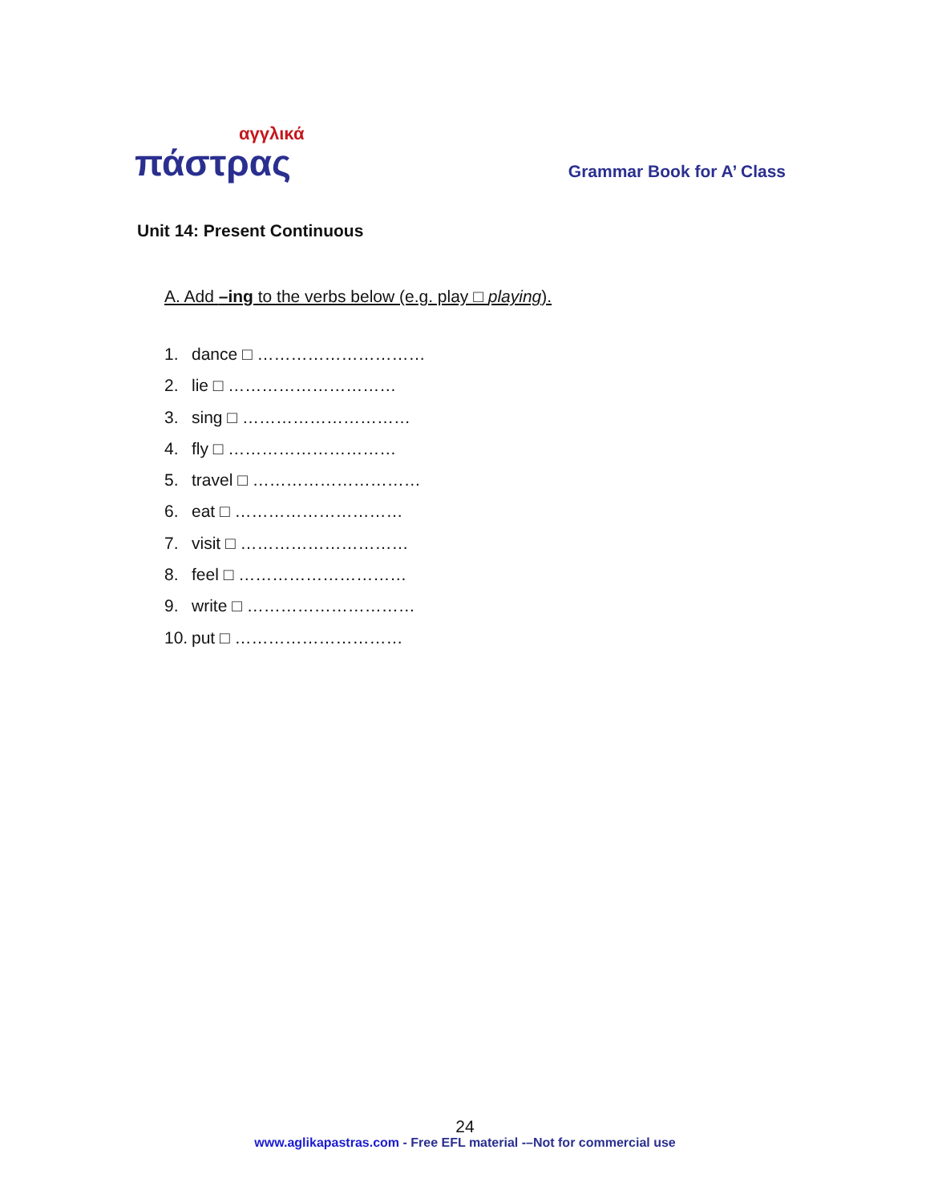αγγλικά
πάστρας
Grammar Book for A’ Class
Unit 14: Present Continuous
A. Add –ing to the verbs below (e.g. play □ playing).
1. dance □ …………………………
2. lie □ …………………………
3. sing □ …………………………
4. fly □ …………………………
5. travel □ …………………………
6. eat □ …………………………
7. visit □ …………………………
8. feel □ …………………………
9. write □ …………………………
10. put □ …………………………
24
www.aglikapastras.com - Free EFL material -–Not for commercial use